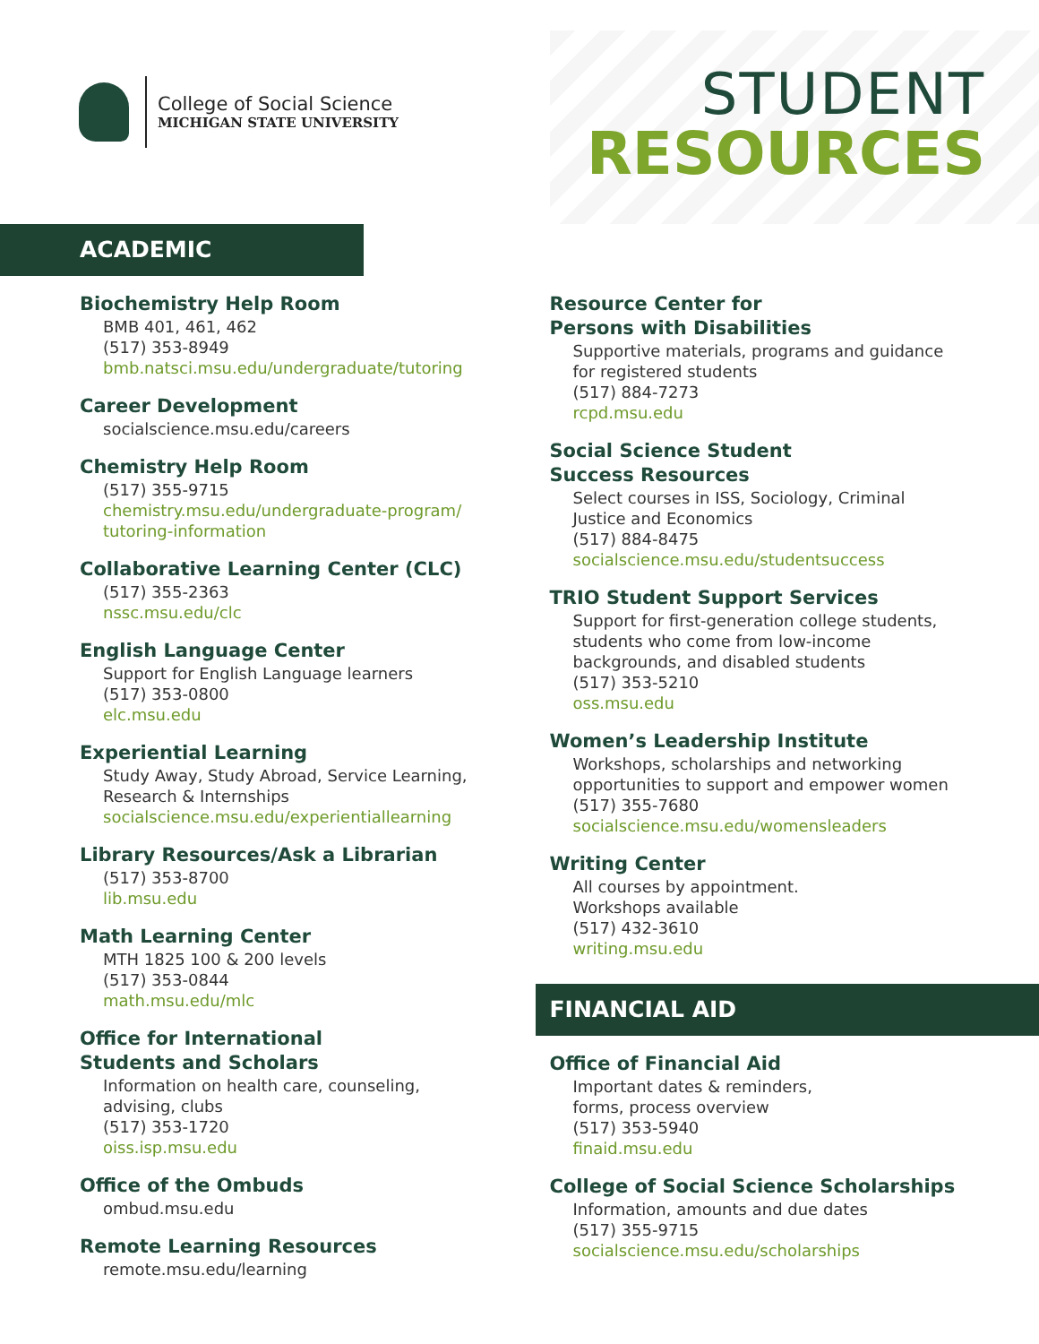College of Social Science
MICHIGAN STATE UNIVERSITY
STUDENT
RESOURCES
ACADEMIC
Biochemistry Help Room
BMB 401, 461, 462
(517) 353-8949
bmb.natsci.msu.edu/undergraduate/tutoring
Career Development
socialscience.msu.edu/careers
Chemistry Help Room
(517) 355-9715
chemistry.msu.edu/undergraduate-program/
tutoring-information
Collaborative Learning Center (CLC)
(517) 355-2363
nssc.msu.edu/clc
English Language Center
Support for English Language learners
(517) 353-0800
elc.msu.edu
Experiential Learning
Study Away, Study Abroad, Service Learning,
Research & Internships
socialscience.msu.edu/experientiallearning
Library Resources/Ask a Librarian
(517) 353-8700
lib.msu.edu
Math Learning Center
MTH 1825 100 & 200 levels
(517) 353-0844
math.msu.edu/mlc
Office for International
Students and Scholars
Information on health care, counseling,
advising, clubs
(517) 353-1720
oiss.isp.msu.edu
Office of the Ombuds
ombud.msu.edu
Remote Learning Resources
remote.msu.edu/learning
Resource Center for
Persons with Disabilities
Supportive materials, programs and guidance
for registered students
(517) 884-7273
rcpd.msu.edu
Social Science Student
Success Resources
Select courses in ISS, Sociology, Criminal
Justice and Economics
(517) 884-8475
socialscience.msu.edu/studentsuccess
TRIO Student Support Services
Support for first-generation college students,
students who come from low-income
backgrounds, and disabled students
(517) 353-5210
oss.msu.edu
Women’s Leadership Institute
Workshops, scholarships and networking
opportunities to support and empower women
(517) 355-7680
socialscience.msu.edu/womensleaders
Writing Center
All courses by appointment.
Workshops available
(517) 432-3610
writing.msu.edu
FINANCIAL AID
Office of Financial Aid
Important dates & reminders,
forms, process overview
(517) 353-5940
finaid.msu.edu
College of Social Science Scholarships
Information, amounts and due dates
(517) 355-9715
socialscience.msu.edu/scholarships